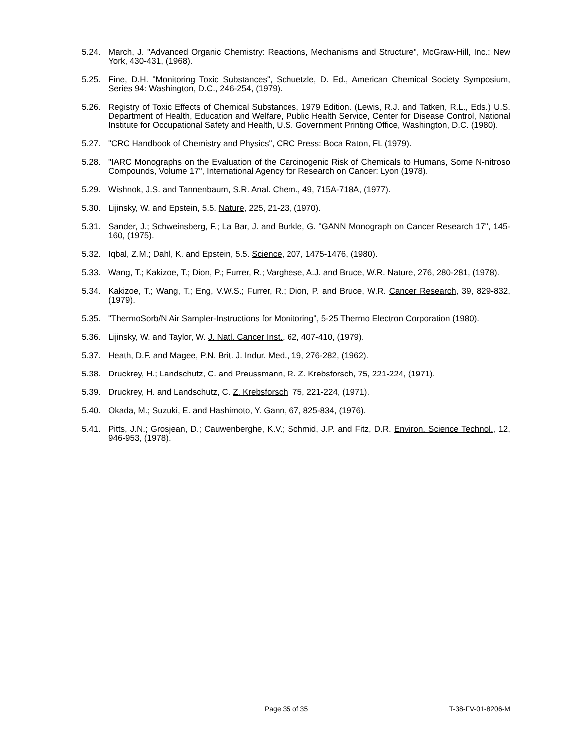5.24. March, J. "Advanced Organic Chemistry: Reactions, Mechanisms and Structure", McGraw-Hill, Inc.: New York, 430-431, (1968).
5.25. Fine, D.H. "Monitoring Toxic Substances", Schuetzle, D. Ed., American Chemical Society Symposium, Series 94: Washington, D.C., 246-254, (1979).
5.26. Registry of Toxic Effects of Chemical Substances, 1979 Edition. (Lewis, R.J. and Tatken, R.L., Eds.) U.S. Department of Health, Education and Welfare, Public Health Service, Center for Disease Control, National Institute for Occupational Safety and Health, U.S. Government Printing Office, Washington, D.C. (1980).
5.27. "CRC Handbook of Chemistry and Physics", CRC Press: Boca Raton, FL (1979).
5.28. "IARC Monographs on the Evaluation of the Carcinogenic Risk of Chemicals to Humans, Some N-nitroso Compounds, Volume 17", International Agency for Research on Cancer: Lyon (1978).
5.29. Wishnok, J.S. and Tannenbaum, S.R. Anal. Chem., 49, 715A-718A, (1977).
5.30. Lijinsky, W. and Epstein, 5.5. Nature, 225, 21-23, (1970).
5.31. Sander, J.; Schweinsberg, F.; La Bar, J. and Burkle, G. "GANN Monograph on Cancer Research 17", 145-160, (1975).
5.32. Iqbal, Z.M.; Dahl, K. and Epstein, 5.5. Science, 207, 1475-1476, (1980).
5.33. Wang, T.; Kakizoe, T.; Dion, P.; Furrer, R.; Varghese, A.J. and Bruce, W.R. Nature, 276, 280-281, (1978).
5.34. Kakizoe, T.; Wang, T.; Eng, V.W.S.; Furrer, R.; Dion, P. and Bruce, W.R. Cancer Research, 39, 829-832, (1979).
5.35. "ThermoSorb/N Air Sampler-Instructions for Monitoring", 5-25 Thermo Electron Corporation (1980).
5.36. Lijinsky, W. and Taylor, W. J. Natl. Cancer Inst., 62, 407-410, (1979).
5.37. Heath, D.F. and Magee, P.N. Brit. J. Indur. Med., 19, 276-282, (1962).
5.38. Druckrey, H.; Landschutz, C. and Preussmann, R. Z. Krebsforsch, 75, 221-224, (1971).
5.39. Druckrey, H. and Landschutz, C. Z. Krebsforsch, 75, 221-224, (1971).
5.40. Okada, M.; Suzuki, E. and Hashimoto, Y. Gann, 67, 825-834, (1976).
5.41. Pitts, J.N.; Grosjean, D.; Cauwenberghe, K.V.; Schmid, J.P. and Fitz, D.R. Environ. Science Technol., 12, 946-953, (1978).
Page 35 of 35 T-38-FV-01-8206-M